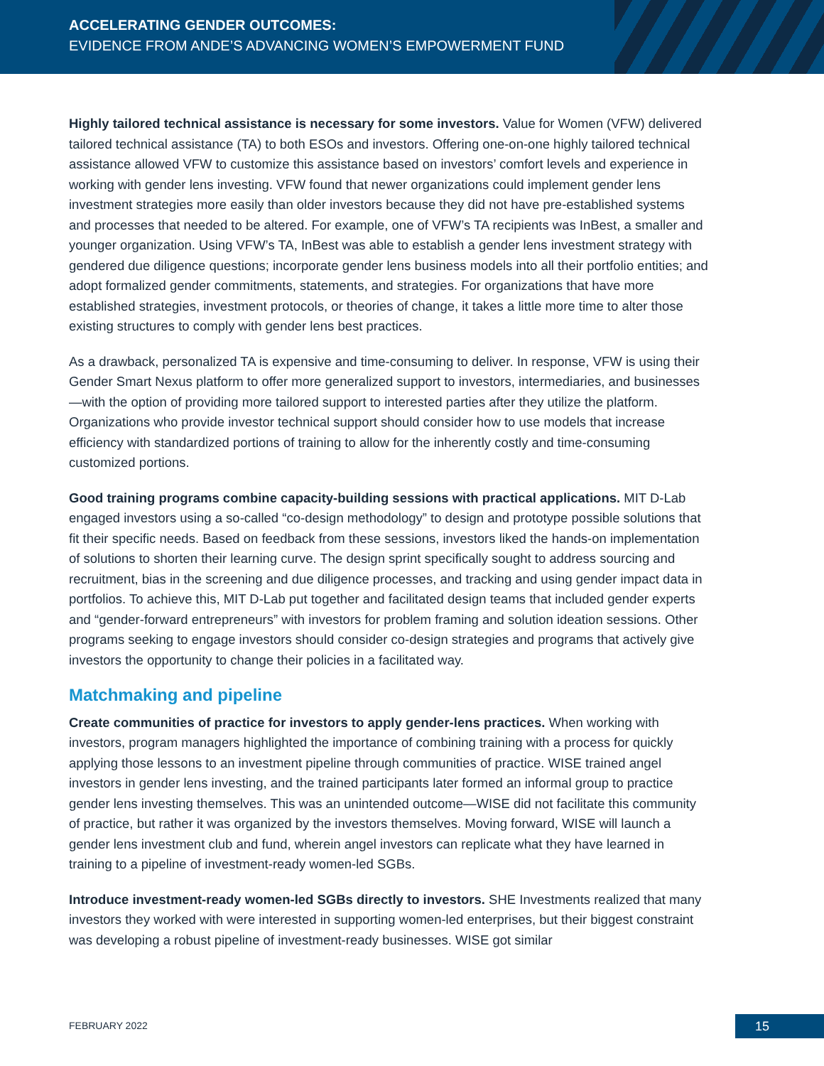ACCELERATING GENDER OUTCOMES:
EVIDENCE FROM ANDE’S ADVANCING WOMEN’S EMPOWERMENT FUND
Highly tailored technical assistance is necessary for some investors. Value for Women (VFW) delivered tailored technical assistance (TA) to both ESOs and investors. Offering one-on-one highly tailored technical assistance allowed VFW to customize this assistance based on investors’ comfort levels and experience in working with gender lens investing. VFW found that newer organizations could implement gender lens investment strategies more easily than older investors because they did not have pre-established systems and processes that needed to be altered. For example, one of VFW’s TA recipients was InBest, a smaller and younger organization. Using VFW’s TA, InBest was able to establish a gender lens investment strategy with gendered due diligence questions; incorporate gender lens business models into all their portfolio entities; and adopt formalized gender commitments, statements, and strategies. For organizations that have more established strategies, investment protocols, or theories of change, it takes a little more time to alter those existing structures to comply with gender lens best practices.
As a drawback, personalized TA is expensive and time-consuming to deliver. In response, VFW is using their Gender Smart Nexus platform to offer more generalized support to investors, intermediaries, and businesses—with the option of providing more tailored support to interested parties after they utilize the platform. Organizations who provide investor technical support should consider how to use models that increase efficiency with standardized portions of training to allow for the inherently costly and time-consuming customized portions.
Good training programs combine capacity-building sessions with practical applications. MIT D-Lab engaged investors using a so-called “co-design methodology” to design and prototype possible solutions that fit their specific needs. Based on feedback from these sessions, investors liked the hands-on implementation of solutions to shorten their learning curve. The design sprint specifically sought to address sourcing and recruitment, bias in the screening and due diligence processes, and tracking and using gender impact data in portfolios. To achieve this, MIT D-Lab put together and facilitated design teams that included gender experts and “gender-forward entrepreneurs” with investors for problem framing and solution ideation sessions. Other programs seeking to engage investors should consider co-design strategies and programs that actively give investors the opportunity to change their policies in a facilitated way.
Matchmaking and pipeline
Create communities of practice for investors to apply gender-lens practices. When working with investors, program managers highlighted the importance of combining training with a process for quickly applying those lessons to an investment pipeline through communities of practice. WISE trained angel investors in gender lens investing, and the trained participants later formed an informal group to practice gender lens investing themselves. This was an unintended outcome—WISE did not facilitate this community of practice, but rather it was organized by the investors themselves. Moving forward, WISE will launch a gender lens investment club and fund, wherein angel investors can replicate what they have learned in training to a pipeline of investment-ready women-led SGBs.
Introduce investment-ready women-led SGBs directly to investors. SHE Investments realized that many investors they worked with were interested in supporting women-led enterprises, but their biggest constraint was developing a robust pipeline of investment-ready businesses. WISE got similar
FEBRUARY 2022 15